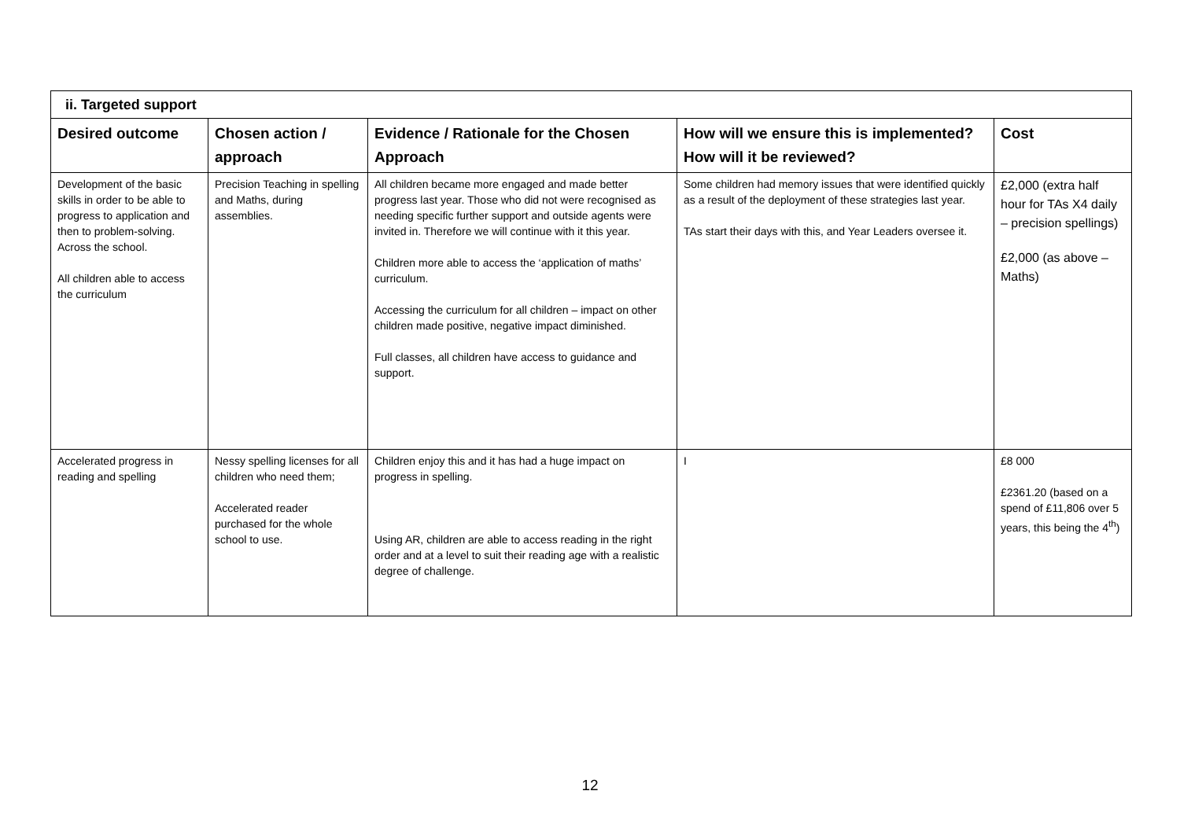| ii. Targeted support | | | | |
| Desired outcome | Chosen action / approach | Evidence / Rationale for the Chosen Approach | How will we ensure this is implemented? How will it be reviewed? | Cost |
| Development of the basic skills in order to be able to progress to application and then to problem-solving. Across the school. All children able to access the curriculum | Precision Teaching in spelling and Maths, during assemblies. | All children became more engaged and made better progress last year. Those who did not were recognised as needing specific further support and outside agents were invited in. Therefore we will continue with it this year. Children more able to access the ‘application of maths’ curriculum. Accessing the curriculum for all children – impact on other children made positive, negative impact diminished. Full classes, all children have access to guidance and support. | Some children had memory issues that were identified quickly as a result of the deployment of these strategies last year. TAs start their days with this, and Year Leaders oversee it. | £2,000 (extra half hour for TAs X4 daily – precision spellings) £2,000 (as above – Maths) |
| Accelerated progress in reading and spelling | Nessy spelling licenses for all children who need them; Accelerated reader purchased for the whole school to use. | Children enjoy this and it has had a huge impact on progress in spelling. Using AR, children are able to access reading in the right order and at a level to suit their reading age with a realistic degree of challenge. | I | £8 000 £2361.20 (based on a spend of £11,806 over 5 years, this being the 4<sup>th</sup>) |
12